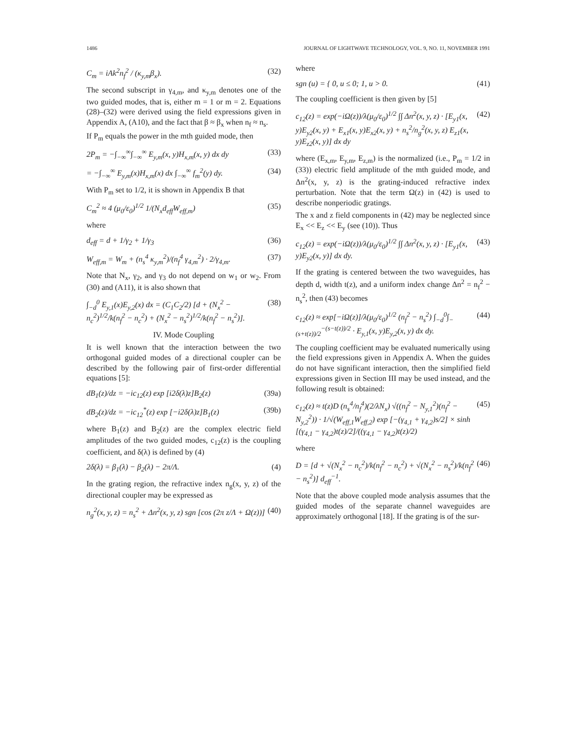1486 JOURNAL OF LIGHTWAVE TECHNOLOGY, VOL. 9, NO. 11, NOVEMBER 1991
C<sub>m</sub> = iAk<sup>2</sup>n<sub>f</sub><sup>2</sup> / (κ<sub>y,m</sub>β<sub>x</sub>). (32)
The second subscript in γ<sub>4,m</sub>, and κ<sub>y,m</sub> denotes one of the two guided modes, that is, either m = 1 or m = 2. Equations (28)–(32) were derived using the field expressions given in Appendix A, (A10), and the fact that β ≈ β<sub>x</sub> when n<sub>f</sub> ≈ n<sub>s</sub>.
If P<sub>m</sub> equals the power in the mth guided mode, then
2P<sub>m</sub> = −∫<sub>−∞</sub><sup>∞</sup>∫<sub>−∞</sub><sup>∞</sup> E<sub>y,m</sub>(x, y)H<sub>x,m</sub>(x, y) dx dy (33)
= −∫<sub>−∞</sub><sup>∞</sup> E<sub>y,m</sub>(x)H<sub>x,m</sub>(x) dx ∫<sub>−∞</sub><sup>∞</sup> f<sub>m</sub><sup>2</sup>(y) dy. (34)
With P<sub>m</sub> set to 1/2, it is shown in Appendix B that
C<sub>m</sub><sup>2</sup> ≈ 4 (μ<sub>0</sub>/ε<sub>0</sub>)<sup>1/2</sup> 1/(N<sub>x</sub>d<sub>eff</sub>W<sub>eff,m</sub>) (35)
where
d<sub>eff</sub> = d + 1/γ<sub>2</sub> + 1/γ<sub>3</sub> (36)
W<sub>eff,m</sub> = W<sub>m</sub> + (n<sub>s</sub><sup>4</sup> κ<sub>y,m</sub><sup>2</sup>)/(n<sub>f</sub><sup>4</sup> γ<sub>4,m</sub><sup>2</sup>) · 2/γ<sub>4,m</sub>. (37)
Note that N<sub>x</sub>, γ<sub>2</sub>, and γ<sub>3</sub> do not depend on w<sub>1</sub> or w<sub>2</sub>. From (30) and (A11), it is also shown that
∫<sub>−d</sub><sup>0</sup> E<sub>y,1</sub>(x)E<sub>y,2</sub>(x) dx = (C<sub>1</sub>C<sub>2</sub>/2) [d + (N<sub>x</sub><sup>2</sup> − n<sub>c</sub><sup>2</sup>)<sup>1/2</sup>/k(n<sub>f</sub><sup>2</sup> − n<sub>c</sub><sup>2</sup>) + (N<sub>x</sub><sup>2</sup> − n<sub>s</sub><sup>2</sup>)<sup>1/2</sup>/k(n<sub>f</sub><sup>2</sup> − n<sub>s</sub><sup>2</sup>)]. (38)
IV. Mode Coupling
It is well known that the interaction between the two orthogonal guided modes of a directional coupler can be described by the following pair of first-order differential equations [5]:
dB<sub>1</sub>(z)/dz = −ic<sub>12</sub>(z) exp [i2δ(λ)z]B<sub>2</sub>(z) (39a)
dB<sub>2</sub>(z)/dz = −ic<sub>12</sub><sup>*</sup>(z) exp [−i2δ(λ)z]B<sub>1</sub>(z) (39b)
where B<sub>1</sub>(z) and B<sub>2</sub>(z) are the complex electric field amplitudes of the two guided modes, c<sub>12</sub>(z) is the coupling coefficient, and δ(λ) is defined by (4)
2δ(λ) = β<sub>1</sub>(λ) − β<sub>2</sub>(λ) − 2π/Λ. (4)
In the grating region, the refractive index n<sub>g</sub>(x, y, z) of the directional coupler may be expressed as
n<sub>g</sub><sup>2</sup>(x, y, z) = n<sub>s</sub><sup>2</sup> + Δn<sup>2</sup>(x, y, z) sgn [cos (2π z/Λ + Ω(z))] (40)
where
sgn (u) = { 0, u ≤ 0; 1, u > 0. (41)
The coupling coefficient is then given by [5]
c<sub>12</sub>(z) = exp(−iΩ(z))/λ(μ<sub>0</sub>/ε<sub>0</sub>)<sup>1/2</sup> ∫∫ Δn<sup>2</sup>(x, y, z) · [E<sub>y1</sub>(x, y)E<sub>y2</sub>(x, y) + E<sub>x1</sub>(x, y)E<sub>x2</sub>(x, y) + n<sub>s</sub><sup>2</sup>/n<sub>g</sub><sup>2</sup>(x, y, z) E<sub>z1</sub>(x, y)E<sub>z2</sub>(x, y)] dx dy (42)
where (E<sub>x,m</sub>, E<sub>y,m</sub>, E<sub>z,m</sub>) is the normalized (i.e., P<sub>m</sub> = 1/2 in (33)) electric field amplitude of the mth guided mode, and Δn<sup>2</sup>(x, y, z) is the grating-induced refractive index perturbation. Note that the term Ω(z) in (42) is used to describe nonperiodic gratings.
The x and z field components in (42) may be neglected since E<sub>x</sub> << E<sub>z</sub> << E<sub>y</sub> (see (10)). Thus
c<sub>12</sub>(z) = exp(−iΩ(z))/λ(μ<sub>0</sub>/ε<sub>0</sub>)<sup>1/2</sup> ∫∫ Δn<sup>2</sup>(x, y, z) · [E<sub>y1</sub>(x, y)E<sub>y2</sub>(x, y)] dx dy. (43)
If the grating is centered between the two waveguides, has depth d, width t(z), and a uniform index change Δn<sup>2</sup> = n<sub>f</sub><sup>2</sup> − n<sub>s</sub><sup>2</sup>, then (43) becomes
c<sub>12</sub>(z) ≈ exp[−iΩ(z)]/λ(μ<sub>0</sub>/ε<sub>0</sub>)<sup>1/2</sup> (n<sub>f</sub><sup>2</sup> − n<sub>s</sub><sup>2</sup>) ∫<sub>−d</sub><sup>0</sup>∫<sub>−(s+t(z))/2</sub><sup>−(s−t(z))/2</sup> · E<sub>y,1</sub>(x, y)E<sub>y,2</sub>(x, y) dx dy. (44)
The coupling coefficient may be evaluated numerically using the field expressions given in Appendix A. When the guides do not have significant interaction, then the simplified field expressions given in Section III may be used instead, and the following result is obtained:
c<sub>12</sub>(z) ≈ t(z)D (n<sub>s</sub><sup>4</sup>/n<sub>f</sub><sup>4</sup>)(2/λN<sub>x</sub>) √((n<sub>f</sub><sup>2</sup> − N<sub>y,1</sub><sup>2</sup>)(n<sub>f</sub><sup>2</sup> − N<sub>y,2</sub><sup>2</sup>)) · 1/√(W<sub>eff,1</sub>W<sub>eff,2</sub>) exp [−(γ<sub>4,1</sub> + γ<sub>4,2</sub>)s/2] × sinh [(γ<sub>4,1</sub> − γ<sub>4,2</sub>)t(z)/2]/((γ<sub>4,1</sub> − γ<sub>4,2</sub>)t(z)/2) (45)
where
D = [d + √(N<sub>x</sub><sup>2</sup> − n<sub>c</sub><sup>2</sup>)/k(n<sub>f</sub><sup>2</sup> − n<sub>c</sub><sup>2</sup>) + √(N<sub>x</sub><sup>2</sup> − n<sub>s</sub><sup>2</sup>)/k(n<sub>f</sub><sup>2</sup> − n<sub>s</sub><sup>2</sup>)] d<sub>eff</sub><sup>−1</sup>. (46)
Note that the above coupled mode analysis assumes that the guided modes of the separate channel waveguides are approximately orthogonal [18]. If the grating is of the sur-